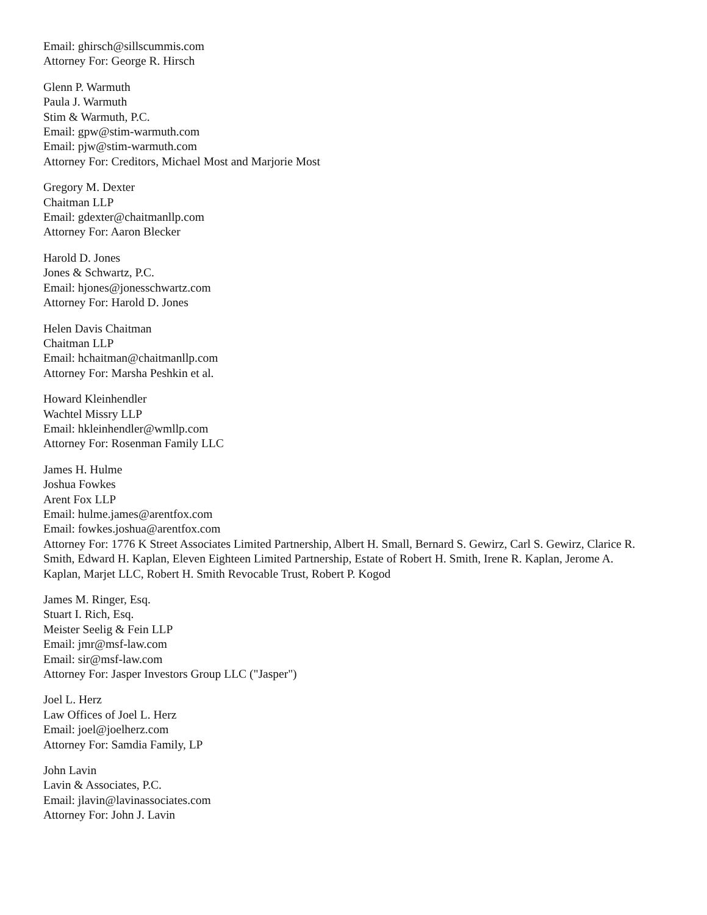Email: ghirsch@sillscummis.com
Attorney For: George R. Hirsch
Glenn P. Warmuth
Paula J. Warmuth
Stim & Warmuth, P.C.
Email: gpw@stim-warmuth.com
Email: pjw@stim-warmuth.com
Attorney For: Creditors, Michael Most and Marjorie Most
Gregory M. Dexter
Chaitman LLP
Email: gdexter@chaitmanllp.com
Attorney For: Aaron Blecker
Harold D. Jones
Jones & Schwartz, P.C.
Email: hjones@jonesschwartz.com
Attorney For: Harold D. Jones
Helen Davis Chaitman
Chaitman LLP
Email: hchaitman@chaitmanllp.com
Attorney For: Marsha Peshkin et al.
Howard Kleinhendler
Wachtel Missry LLP
Email: hkleinhendler@wmllp.com
Attorney For: Rosenman Family LLC
James H. Hulme
Joshua Fowkes
Arent Fox LLP
Email: hulme.james@arentfox.com
Email: fowkes.joshua@arentfox.com
Attorney For: 1776 K Street Associates Limited Partnership, Albert H. Small, Bernard S. Gewirz, Carl S. Gewirz, Clarice R. Smith, Edward H. Kaplan, Eleven Eighteen Limited Partnership, Estate of Robert H. Smith, Irene R. Kaplan, Jerome A. Kaplan, Marjet LLC, Robert H. Smith Revocable Trust, Robert P. Kogod
James M. Ringer, Esq.
Stuart I. Rich, Esq.
Meister Seelig & Fein LLP
Email: jmr@msf-law.com
Email: sir@msf-law.com
Attorney For: Jasper Investors Group LLC ("Jasper")
Joel L. Herz
Law Offices of Joel L. Herz
Email: joel@joelherz.com
Attorney For: Samdia Family, LP
John Lavin
Lavin & Associates, P.C.
Email: jlavin@lavinassociates.com
Attorney For: John J. Lavin